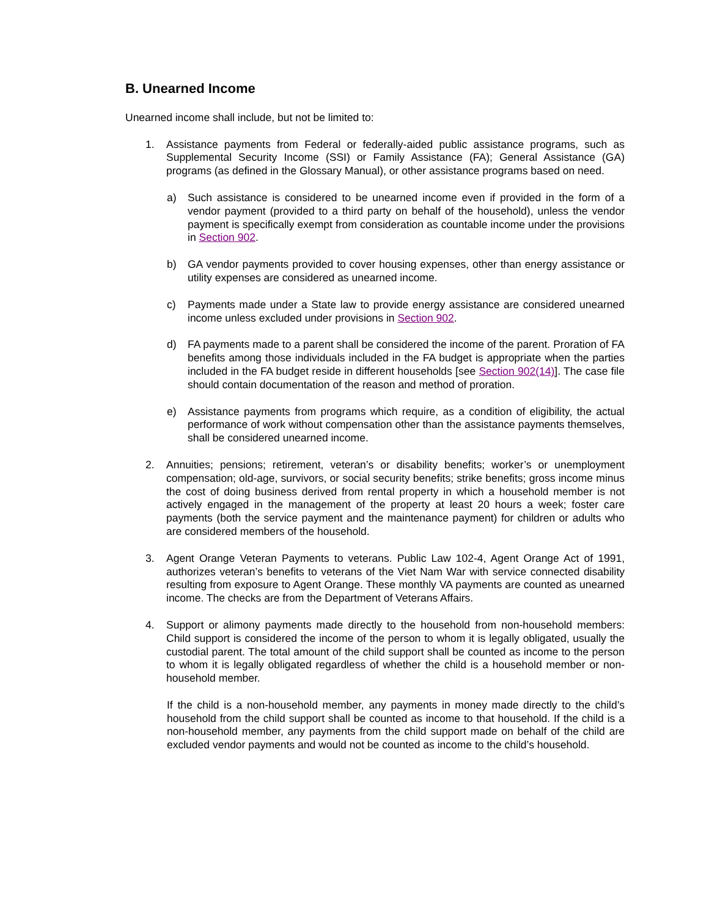B. Unearned Income
Unearned income shall include, but not be limited to:
1. Assistance payments from Federal or federally-aided public assistance programs, such as Supplemental Security Income (SSI) or Family Assistance (FA); General Assistance (GA) programs (as defined in the Glossary Manual), or other assistance programs based on need.
a) Such assistance is considered to be unearned income even if provided in the form of a vendor payment (provided to a third party on behalf of the household), unless the vendor payment is specifically exempt from consideration as countable income under the provisions in Section 902.
b) GA vendor payments provided to cover housing expenses, other than energy assistance or utility expenses are considered as unearned income.
c) Payments made under a State law to provide energy assistance are considered unearned income unless excluded under provisions in Section 902.
d) FA payments made to a parent shall be considered the income of the parent. Proration of FA benefits among those individuals included in the FA budget is appropriate when the parties included in the FA budget reside in different households [see Section 902(14)]. The case file should contain documentation of the reason and method of proration.
e) Assistance payments from programs which require, as a condition of eligibility, the actual performance of work without compensation other than the assistance payments themselves, shall be considered unearned income.
2. Annuities; pensions; retirement, veteran’s or disability benefits; worker’s or unemployment compensation; old-age, survivors, or social security benefits; strike benefits; gross income minus the cost of doing business derived from rental property in which a household member is not actively engaged in the management of the property at least 20 hours a week; foster care payments (both the service payment and the maintenance payment) for children or adults who are considered members of the household.
3. Agent Orange Veteran Payments to veterans. Public Law 102-4, Agent Orange Act of 1991, authorizes veteran’s benefits to veterans of the Viet Nam War with service connected disability resulting from exposure to Agent Orange. These monthly VA payments are counted as unearned income. The checks are from the Department of Veterans Affairs.
4. Support or alimony payments made directly to the household from non-household members: Child support is considered the income of the person to whom it is legally obligated, usually the custodial parent. The total amount of the child support shall be counted as income to the person to whom it is legally obligated regardless of whether the child is a household member or non-household member.
If the child is a non-household member, any payments in money made directly to the child’s household from the child support shall be counted as income to that household. If the child is a non-household member, any payments from the child support made on behalf of the child are excluded vendor payments and would not be counted as income to the child’s household.